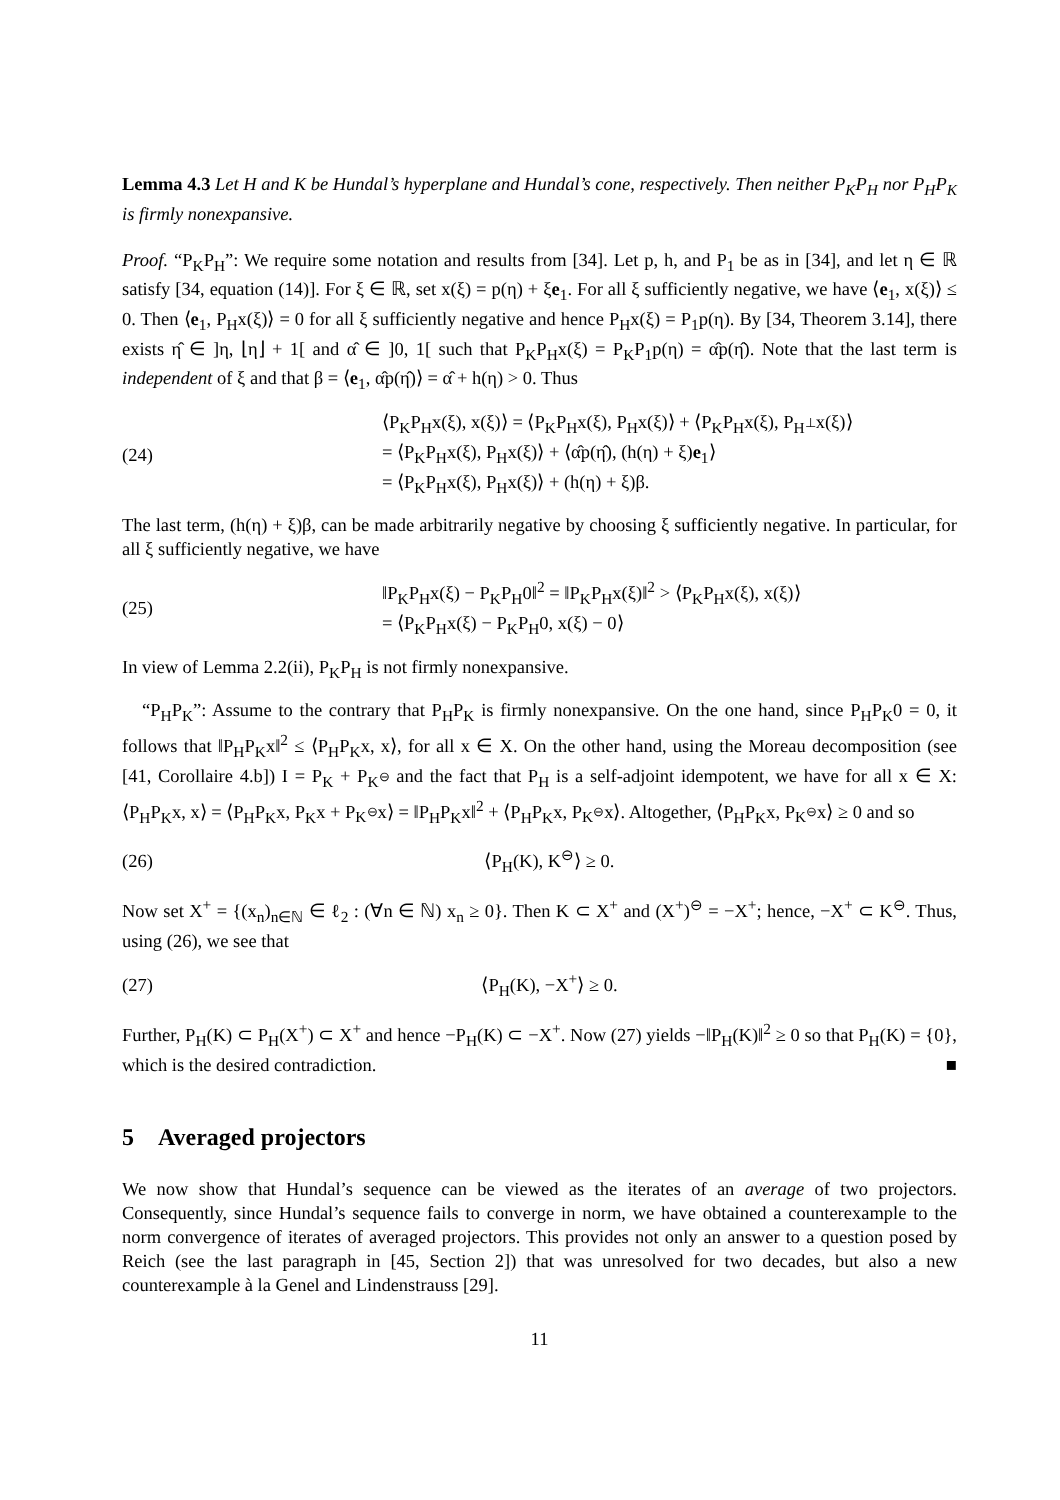Lemma 4.3 Let H and K be Hundal’s hyperplane and Hundal’s cone, respectively. Then neither P<sub>K</sub>P<sub>H</sub> nor P<sub>H</sub>P<sub>K</sub> is firmly nonexpansive.
Proof. “P<sub>K</sub>P<sub>H</sub>”: We require some notation and results from [34]. Let p, h, and P<sub>1</sub> be as in [34], and let η ∈ ℝ satisfy [34, equation (14)]. For ξ ∈ ℝ, set x(ξ) = p(η) + ξe<sub>1</sub>. For all ξ sufficiently negative, we have ⟨e<sub>1</sub>, x(ξ)⟩ ≤ 0. Then ⟨e<sub>1</sub>, P<sub>H</sub>x(ξ)⟩ = 0 for all ξ sufficiently negative and hence P<sub>H</sub>x(ξ) = P<sub>1</sub>p(η). By [34, Theorem 3.14], there exists η̂ ∈ ]η, ⌊η⌋ + 1[ and α̂ ∈ ]0, 1[ such that P<sub>K</sub>P<sub>H</sub>x(ξ) = P<sub>K</sub>P<sub>1</sub>p(η) = α̂p(η̂). Note that the last term is independent of ξ and that β = ⟨e<sub>1</sub>, α̂p(η̂)⟩ = α̂ + h(η) > 0. Thus
(24)
⟨P<sub>K</sub>P<sub>H</sub>x(ξ), x(ξ)⟩ = ⟨P<sub>K</sub>P<sub>H</sub>x(ξ), P<sub>H</sub>x(ξ)⟩ + ⟨P<sub>K</sub>P<sub>H</sub>x(ξ), P<sub>H<sup>⊥</sup></sub>x(ξ)⟩
= ⟨P<sub>K</sub>P<sub>H</sub>x(ξ), P<sub>H</sub>x(ξ)⟩ + ⟨α̂p(η̂), (h(η) + ξ)e<sub>1</sub>⟩
= ⟨P<sub>K</sub>P<sub>H</sub>x(ξ), P<sub>H</sub>x(ξ)⟩ + (h(η) + ξ)β.
The last term, (h(η) + ξ)β, can be made arbitrarily negative by choosing ξ sufficiently negative. In particular, for all ξ sufficiently negative, we have
(25)
‖P<sub>K</sub>P<sub>H</sub>x(ξ) − P<sub>K</sub>P<sub>H</sub>0‖<sup>2</sup> = ‖P<sub>K</sub>P<sub>H</sub>x(ξ)‖<sup>2</sup> > ⟨P<sub>K</sub>P<sub>H</sub>x(ξ), x(ξ)⟩
= ⟨P<sub>K</sub>P<sub>H</sub>x(ξ) − P<sub>K</sub>P<sub>H</sub>0, x(ξ) − 0⟩
In view of Lemma 2.2(ii), P<sub>K</sub>P<sub>H</sub> is not firmly nonexpansive.
“P<sub>H</sub>P<sub>K</sub>”: Assume to the contrary that P<sub>H</sub>P<sub>K</sub> is firmly nonexpansive. On the one hand, since P<sub>H</sub>P<sub>K</sub>0 = 0, it follows that ‖P<sub>H</sub>P<sub>K</sub>x‖<sup>2</sup> ≤ ⟨P<sub>H</sub>P<sub>K</sub>x, x⟩, for all x ∈ X. On the other hand, using the Moreau decomposition (see [41, Corollaire 4.b]) I = P<sub>K</sub> + P<sub>K<sup>⊖</sup></sub> and the fact that P<sub>H</sub> is a self-adjoint idempotent, we have for all x ∈ X: ⟨P<sub>H</sub>P<sub>K</sub>x, x⟩ = ⟨P<sub>H</sub>P<sub>K</sub>x, P<sub>K</sub>x + P<sub>K<sup>⊖</sup></sub>x⟩ = ‖P<sub>H</sub>P<sub>K</sub>x‖<sup>2</sup> + ⟨P<sub>H</sub>P<sub>K</sub>x, P<sub>K<sup>⊖</sup></sub>x⟩. Altogether, ⟨P<sub>H</sub>P<sub>K</sub>x, P<sub>K<sup>⊖</sup></sub>x⟩ ≥ 0 and so
(26) ⟨P<sub>H</sub>(K), K<sup>⊖</sup>⟩ ≥ 0.
Now set X<sup>+</sup> = {(x<sub>n</sub>)<sub>n∈ℕ</sub> ∈ ℓ<sub>2</sub> : (∀n ∈ ℕ) x<sub>n</sub> ≥ 0}. Then K ⊂ X<sup>+</sup> and (X<sup>+</sup>)<sup>⊖</sup> = −X<sup>+</sup>; hence, −X<sup>+</sup> ⊂ K<sup>⊖</sup>. Thus, using (26), we see that
(27) ⟨P<sub>H</sub>(K), −X<sup>+</sup>⟩ ≥ 0.
Further, P<sub>H</sub>(K) ⊂ P<sub>H</sub>(X<sup>+</sup>) ⊂ X<sup>+</sup> and hence −P<sub>H</sub>(K) ⊂ −X<sup>+</sup>. Now (27) yields −‖P<sub>H</sub>(K)‖<sup>2</sup> ≥ 0 so that P<sub>H</sub>(K) = {0}, which is the desired contradiction. ■
5 Averaged projectors
We now show that Hundal’s sequence can be viewed as the iterates of an average of two projectors. Consequently, since Hundal’s sequence fails to converge in norm, we have obtained a counterexample to the norm convergence of iterates of averaged projectors. This provides not only an answer to a question posed by Reich (see the last paragraph in [45, Section 2]) that was unresolved for two decades, but also a new counterexample à la Genel and Lindenstrauss [29].
11